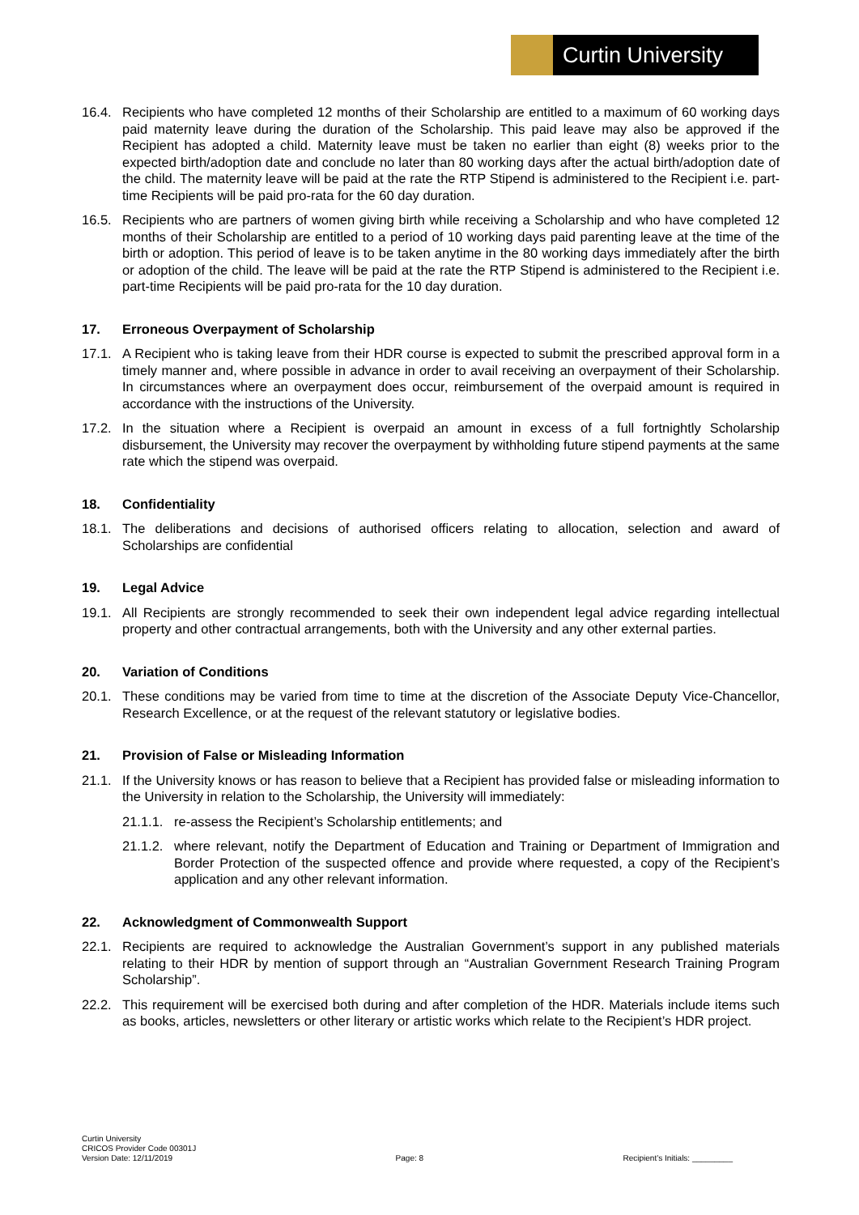Curtin University
16.4. Recipients who have completed 12 months of their Scholarship are entitled to a maximum of 60 working days paid maternity leave during the duration of the Scholarship. This paid leave may also be approved if the Recipient has adopted a child. Maternity leave must be taken no earlier than eight (8) weeks prior to the expected birth/adoption date and conclude no later than 80 working days after the actual birth/adoption date of the child. The maternity leave will be paid at the rate the RTP Stipend is administered to the Recipient i.e. part-time Recipients will be paid pro-rata for the 60 day duration.
16.5. Recipients who are partners of women giving birth while receiving a Scholarship and who have completed 12 months of their Scholarship are entitled to a period of 10 working days paid parenting leave at the time of the birth or adoption. This period of leave is to be taken anytime in the 80 working days immediately after the birth or adoption of the child. The leave will be paid at the rate the RTP Stipend is administered to the Recipient i.e. part-time Recipients will be paid pro-rata for the 10 day duration.
17. Erroneous Overpayment of Scholarship
17.1. A Recipient who is taking leave from their HDR course is expected to submit the prescribed approval form in a timely manner and, where possible in advance in order to avail receiving an overpayment of their Scholarship. In circumstances where an overpayment does occur, reimbursement of the overpaid amount is required in accordance with the instructions of the University.
17.2. In the situation where a Recipient is overpaid an amount in excess of a full fortnightly Scholarship disbursement, the University may recover the overpayment by withholding future stipend payments at the same rate which the stipend was overpaid.
18. Confidentiality
18.1. The deliberations and decisions of authorised officers relating to allocation, selection and award of Scholarships are confidential
19. Legal Advice
19.1. All Recipients are strongly recommended to seek their own independent legal advice regarding intellectual property and other contractual arrangements, both with the University and any other external parties.
20. Variation of Conditions
20.1. These conditions may be varied from time to time at the discretion of the Associate Deputy Vice-Chancellor, Research Excellence, or at the request of the relevant statutory or legislative bodies.
21. Provision of False or Misleading Information
21.1. If the University knows or has reason to believe that a Recipient has provided false or misleading information to the University in relation to the Scholarship, the University will immediately:
21.1.1.
re-assess the Recipient’s Scholarship entitlements; and
21.1.2.
where relevant, notify the Department of Education and Training or Department of Immigration and Border Protection of the suspected offence and provide where requested, a copy of the Recipient’s application and any other relevant information.
22. Acknowledgment of Commonwealth Support
22.1. Recipients are required to acknowledge the Australian Government’s support in any published materials relating to their HDR by mention of support through an “Australian Government Research Training Program Scholarship”.
22.2. This requirement will be exercised both during and after completion of the HDR. Materials include items such as books, articles, newsletters or other literary or artistic works which relate to the Recipient’s HDR project.
Curtin University
CRICOS Provider Code 00301J
Version Date: 12/11/2019
Page: 8
Recipient’s Initials: _________